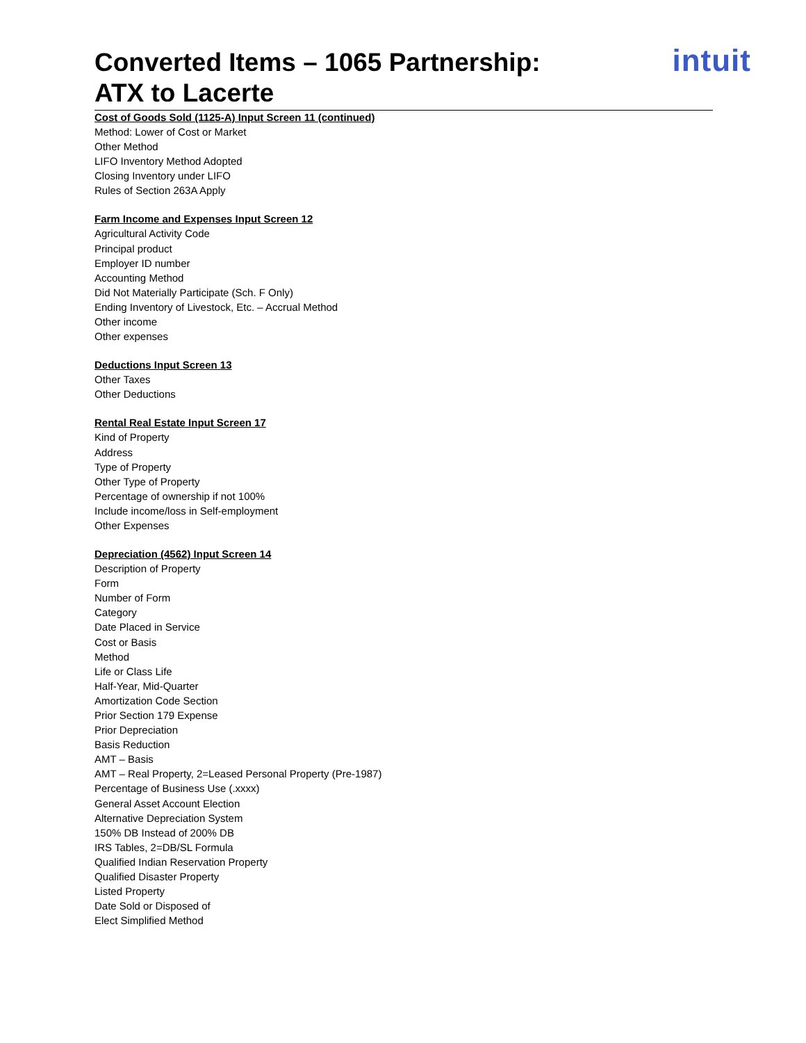Converted Items – 1065 Partnership:
ATX to Lacerte
intuit
Cost of Goods Sold (1125-A) Input Screen 11 (continued)
Method: Lower of Cost or Market
Other Method
LIFO Inventory Method Adopted
Closing Inventory under LIFO
Rules of Section 263A Apply
Farm Income and Expenses Input Screen 12
Agricultural Activity Code
Principal product
Employer ID number
Accounting Method
Did Not Materially Participate (Sch. F Only)
Ending Inventory of Livestock, Etc. – Accrual Method
Other income
Other expenses
Deductions Input Screen 13
Other Taxes
Other Deductions
Rental Real Estate Input Screen 17
Kind of Property
Address
Type of Property
Other Type of Property
Percentage of ownership if not 100%
Include income/loss in Self-employment
Other Expenses
Depreciation (4562) Input Screen 14
Description of Property
Form
Number of Form
Category
Date Placed in Service
Cost or Basis
Method
Life or Class Life
Half-Year, Mid-Quarter
Amortization Code Section
Prior Section 179 Expense
Prior Depreciation
Basis Reduction
AMT – Basis
AMT – Real Property, 2=Leased Personal Property (Pre-1987)
Percentage of Business Use (.xxxx)
General Asset Account Election
Alternative Depreciation System
150% DB Instead of 200% DB
IRS Tables, 2=DB/SL Formula
Qualified Indian Reservation Property
Qualified Disaster Property
Listed Property
Date Sold or Disposed of
Elect Simplified Method